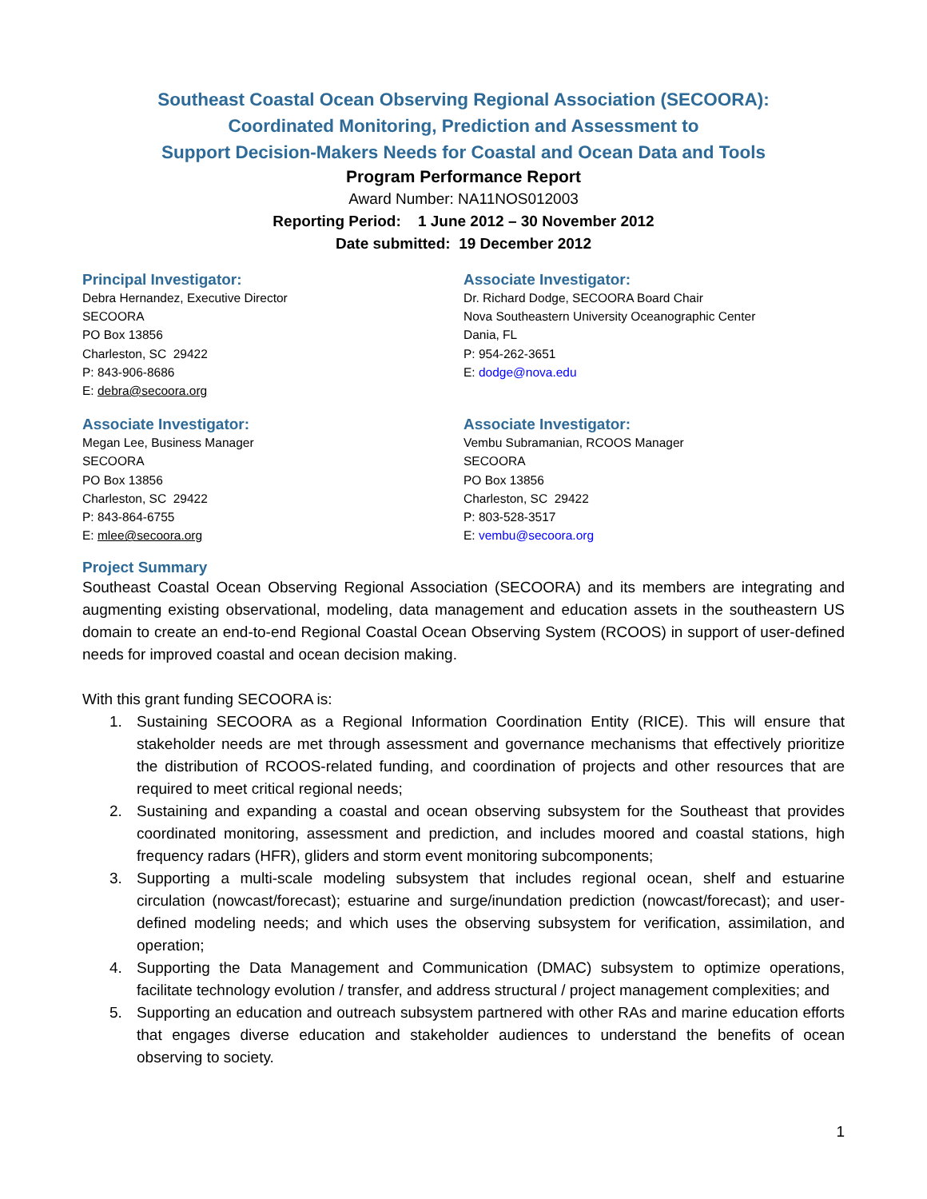Southeast Coastal Ocean Observing Regional Association (SECOORA):
Coordinated Monitoring, Prediction and Assessment to
Support Decision-Makers Needs for Coastal and Ocean Data and Tools
Program Performance Report
Award Number: NA11NOS012003
Reporting Period: 1 June 2012 – 30 November 2012
Date submitted: 19 December 2012
Principal Investigator:
Debra Hernandez, Executive Director
SECOORA
PO Box 13856
Charleston, SC 29422
P: 843-906-8686
E: debra@secoora.org
Associate Investigator:
Dr. Richard Dodge, SECOORA Board Chair
Nova Southeastern University Oceanographic Center
Dania, FL
P: 954-262-3651
E: dodge@nova.edu
Associate Investigator:
Megan Lee, Business Manager
SECOORA
PO Box 13856
Charleston, SC 29422
P: 843-864-6755
E: mlee@secoora.org
Associate Investigator:
Vembu Subramanian, RCOOS Manager
SECOORA
PO Box 13856
Charleston, SC 29422
P: 803-528-3517
E: vembu@secoora.org
Project Summary
Southeast Coastal Ocean Observing Regional Association (SECOORA) and its members are integrating and augmenting existing observational, modeling, data management and education assets in the southeastern US domain to create an end-to-end Regional Coastal Ocean Observing System (RCOOS) in support of user-defined needs for improved coastal and ocean decision making.
With this grant funding SECOORA is:
1. Sustaining SECOORA as a Regional Information Coordination Entity (RICE). This will ensure that stakeholder needs are met through assessment and governance mechanisms that effectively prioritize the distribution of RCOOS-related funding, and coordination of projects and other resources that are required to meet critical regional needs;
2. Sustaining and expanding a coastal and ocean observing subsystem for the Southeast that provides coordinated monitoring, assessment and prediction, and includes moored and coastal stations, high frequency radars (HFR), gliders and storm event monitoring subcomponents;
3. Supporting a multi-scale modeling subsystem that includes regional ocean, shelf and estuarine circulation (nowcast/forecast); estuarine and surge/inundation prediction (nowcast/forecast); and user-defined modeling needs; and which uses the observing subsystem for verification, assimilation, and operation;
4. Supporting the Data Management and Communication (DMAC) subsystem to optimize operations, facilitate technology evolution / transfer, and address structural / project management complexities; and
5. Supporting an education and outreach subsystem partnered with other RAs and marine education efforts that engages diverse education and stakeholder audiences to understand the benefits of ocean observing to society.
1